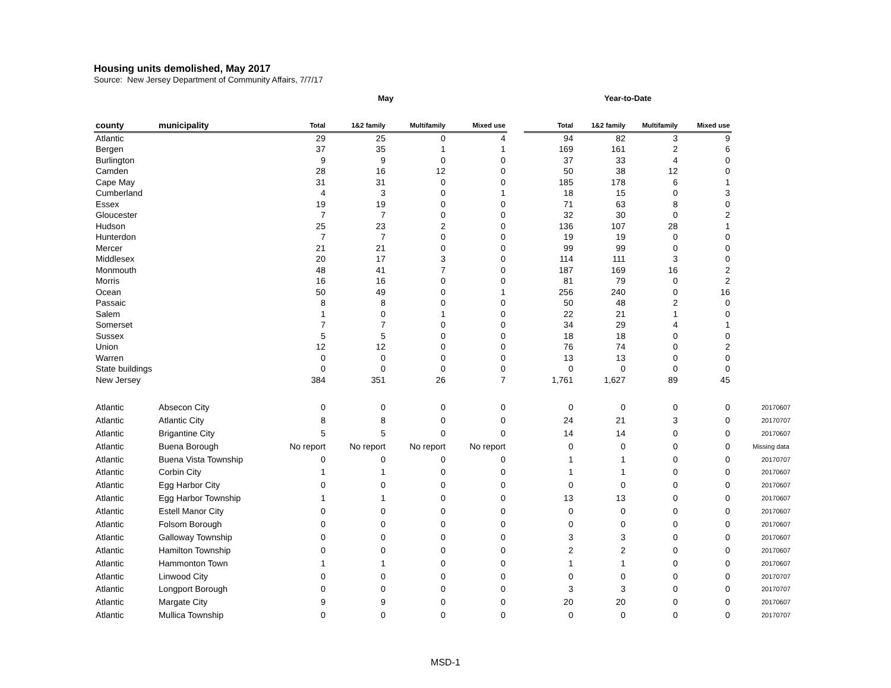Housing units demolished, May 2017
Source: New Jersey Department of Community Affairs, 7/7/17
| | | May | | | | | Year-to-Date | | | | |
| county | municipality | Total | 1&2 family | Multifamily | Mixed use | | Total | 1&2 family | Multifamily | Mixed use | |
| Atlantic | | 29 | 25 | 0 | 4 | | 94 | 82 | 3 | 9 | |
| Bergen | | 37 | 35 | 1 | 1 | | 169 | 161 | 2 | 6 | |
| Burlington | | 9 | 9 | 0 | 0 | | 37 | 33 | 4 | 0 | |
| Camden | | 28 | 16 | 12 | 0 | | 50 | 38 | 12 | 0 | |
| Cape May | | 31 | 31 | 0 | 0 | | 185 | 178 | 6 | 1 | |
| Cumberland | | 4 | 3 | 0 | 1 | | 18 | 15 | 0 | 3 | |
| Essex | | 19 | 19 | 0 | 0 | | 71 | 63 | 8 | 0 | |
| Gloucester | | 7 | 7 | 0 | 0 | | 32 | 30 | 0 | 2 | |
| Hudson | | 25 | 23 | 2 | 0 | | 136 | 107 | 28 | 1 | |
| Hunterdon | | 7 | 7 | 0 | 0 | | 19 | 19 | 0 | 0 | |
| Mercer | | 21 | 21 | 0 | 0 | | 99 | 99 | 0 | 0 | |
| Middlesex | | 20 | 17 | 3 | 0 | | 114 | 111 | 3 | 0 | |
| Monmouth | | 48 | 41 | 7 | 0 | | 187 | 169 | 16 | 2 | |
| Morris | | 16 | 16 | 0 | 0 | | 81 | 79 | 0 | 2 | |
| Ocean | | 50 | 49 | 0 | 1 | | 256 | 240 | 0 | 16 | |
| Passaic | | 8 | 8 | 0 | 0 | | 50 | 48 | 2 | 0 | |
| Salem | | 1 | 0 | 1 | 0 | | 22 | 21 | 1 | 0 | |
| Somerset | | 7 | 7 | 0 | 0 | | 34 | 29 | 4 | 1 | |
| Sussex | | 5 | 5 | 0 | 0 | | 18 | 18 | 0 | 0 | |
| Union | | 12 | 12 | 0 | 0 | | 76 | 74 | 0 | 2 | |
| Warren | | 0 | 0 | 0 | 0 | | 13 | 13 | 0 | 0 | |
| State buildings | | 0 | 0 | 0 | 0 | | 0 | 0 | 0 | 0 | |
| New Jersey | | 384 | 351 | 26 | 7 | | 1,761 | 1,627 | 89 | 45 | |
| Atlantic | Absecon City | 0 | 0 | 0 | 0 | | 0 | 0 | 0 | 0 | 20170607 |
| Atlantic | Atlantic City | 8 | 8 | 0 | 0 | | 24 | 21 | 3 | 0 | 20170707 |
| Atlantic | Brigantine City | 5 | 5 | 0 | 0 | | 14 | 14 | 0 | 0 | 20170607 |
| Atlantic | Buena Borough | No report | No report | No report | No report | | 0 | 0 | 0 | 0 | Missing data |
| Atlantic | Buena Vista Township | 0 | 0 | 0 | 0 | | 1 | 1 | 0 | 0 | 20170707 |
| Atlantic | Corbin City | 1 | 1 | 0 | 0 | | 1 | 1 | 0 | 0 | 20170607 |
| Atlantic | Egg Harbor City | 0 | 0 | 0 | 0 | | 0 | 0 | 0 | 0 | 20170607 |
| Atlantic | Egg Harbor Township | 1 | 1 | 0 | 0 | | 13 | 13 | 0 | 0 | 20170607 |
| Atlantic | Estell Manor City | 0 | 0 | 0 | 0 | | 0 | 0 | 0 | 0 | 20170607 |
| Atlantic | Folsom Borough | 0 | 0 | 0 | 0 | | 0 | 0 | 0 | 0 | 20170607 |
| Atlantic | Galloway Township | 0 | 0 | 0 | 0 | | 3 | 3 | 0 | 0 | 20170607 |
| Atlantic | Hamilton Township | 0 | 0 | 0 | 0 | | 2 | 2 | 0 | 0 | 20170607 |
| Atlantic | Hammonton Town | 1 | 1 | 0 | 0 | | 1 | 1 | 0 | 0 | 20170607 |
| Atlantic | Linwood City | 0 | 0 | 0 | 0 | | 0 | 0 | 0 | 0 | 20170707 |
| Atlantic | Longport Borough | 0 | 0 | 0 | 0 | | 3 | 3 | 0 | 0 | 20170707 |
| Atlantic | Margate City | 9 | 9 | 0 | 0 | | 20 | 20 | 0 | 0 | 20170607 |
| Atlantic | Mullica Township | 0 | 0 | 0 | 0 | | 0 | 0 | 0 | 0 | 20170707 |
MSD-1